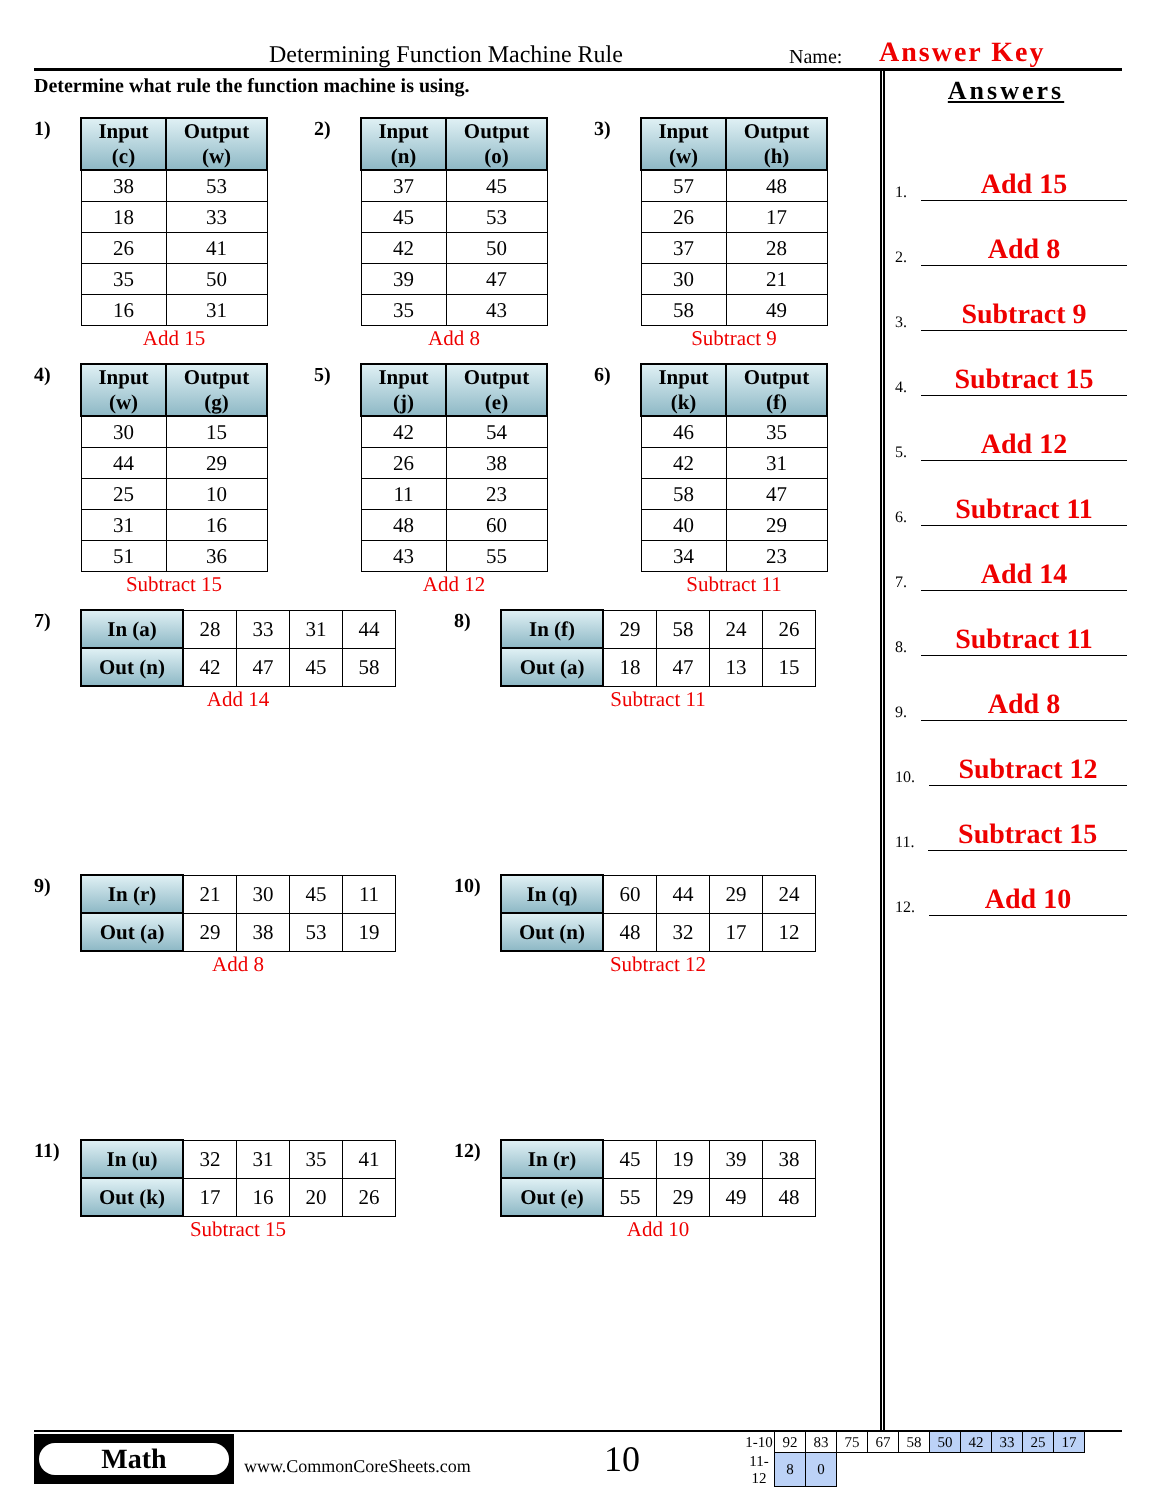Determining Function Machine Rule Name: Answer Key
Determine what rule the function machine is using.
1)
| Input (c) | Output (w) |
| --- | --- |
| 38 | 53 |
| 18 | 33 |
| 26 | 41 |
| 35 | 50 |
| 16 | 31 |
Add 15
2)
| Input (n) | Output (o) |
| --- | --- |
| 37 | 45 |
| 45 | 53 |
| 42 | 50 |
| 39 | 47 |
| 35 | 43 |
Add 8
3)
| Input (w) | Output (h) |
| --- | --- |
| 57 | 48 |
| 26 | 17 |
| 37 | 28 |
| 30 | 21 |
| 58 | 49 |
Subtract 9
4)
| Input (w) | Output (g) |
| --- | --- |
| 30 | 15 |
| 44 | 29 |
| 25 | 10 |
| 31 | 16 |
| 51 | 36 |
Subtract 15
5)
| Input (j) | Output (e) |
| --- | --- |
| 42 | 54 |
| 26 | 38 |
| 11 | 23 |
| 48 | 60 |
| 43 | 55 |
Add 12
6)
| Input (k) | Output (f) |
| --- | --- |
| 46 | 35 |
| 42 | 31 |
| 58 | 47 |
| 40 | 29 |
| 34 | 23 |
Subtract 11
7)
| In (a) | 28 | 33 | 31 | 44 |
| Out (n) | 42 | 47 | 45 | 58 |
Add 14
8)
| In (f) | 29 | 58 | 24 | 26 |
| Out (a) | 18 | 47 | 13 | 15 |
Subtract 11
9)
| In (r) | 21 | 30 | 45 | 11 |
| Out (a) | 29 | 38 | 53 | 19 |
Add 8
10)
| In (q) | 60 | 44 | 29 | 24 |
| Out (n) | 48 | 32 | 17 | 12 |
Subtract 12
11)
| In (u) | 32 | 31 | 35 | 41 |
| Out (k) | 17 | 16 | 20 | 26 |
Subtract 15
12)
| In (r) | 45 | 19 | 39 | 38 |
| Out (e) | 55 | 29 | 49 | 48 |
Add 10
Answers
1. Add 15
2. Add 8
3. Subtract 9
4. Subtract 15
5. Add 12
6. Subtract 11
7. Add 14
8. Subtract 11
9. Add 8
10. Subtract 12
11. Subtract 15
12. Add 10
Math
www.CommonCoreSheets.com 10
| 1-10 | 92 | 83 | 75 | 67 | 58 | 50 | 42 | 33 | 25 | 17 |
| 11-12 | 8 | 0 | | | | | | | | |